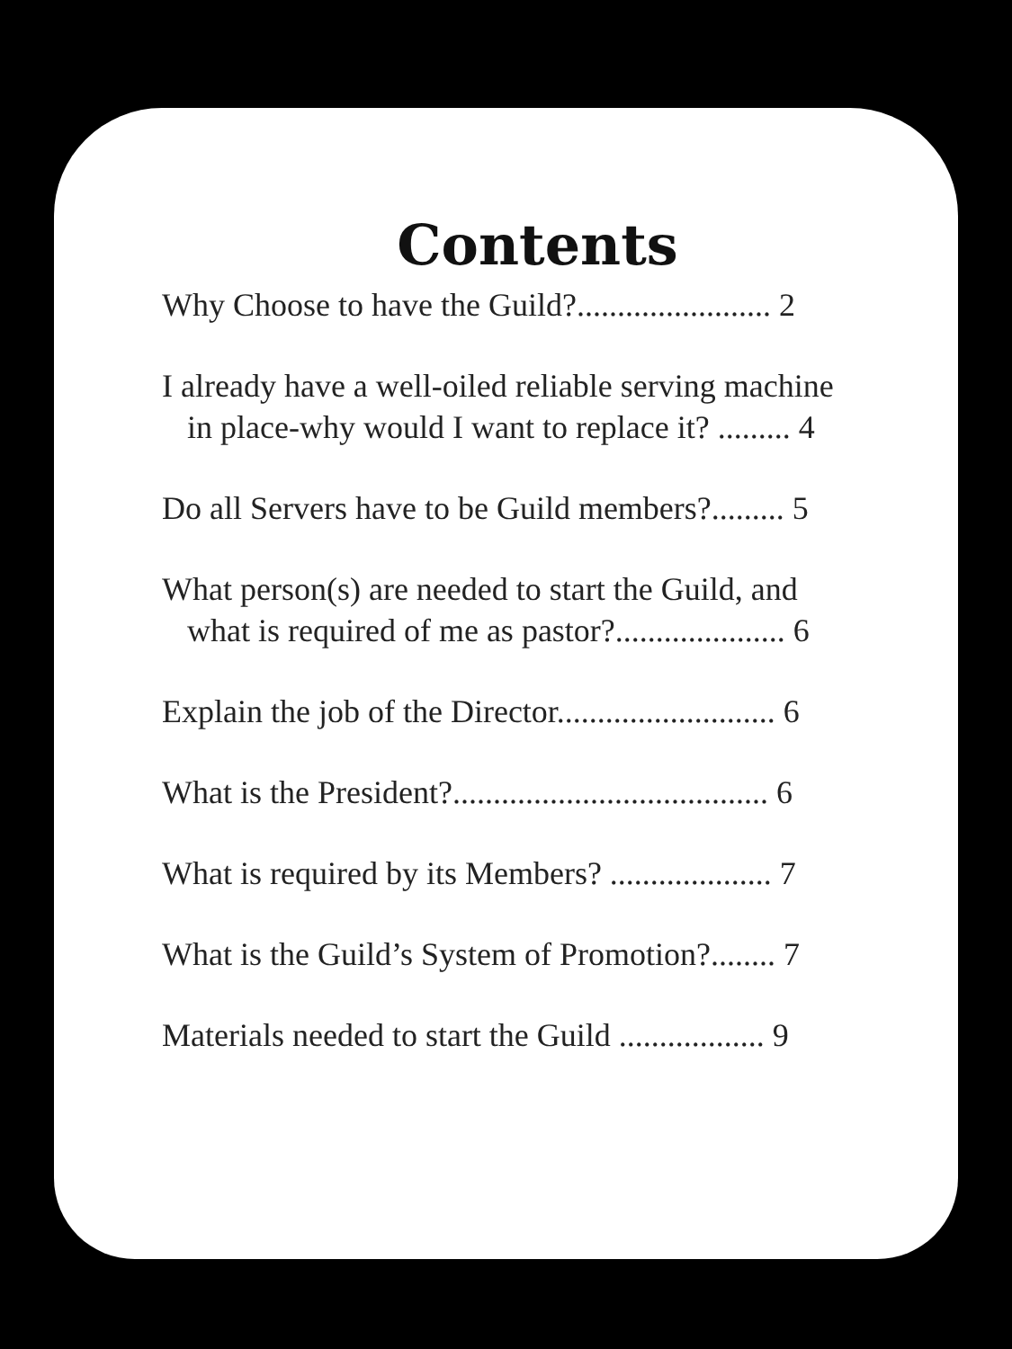Contents
Why Choose to have the Guild?........................ 2
I already have a well-oiled reliable serving machine
in place-why would I want to replace it? ......... 4
Do all Servers have to be Guild members?......... 5
What person(s) are needed to start the Guild, and
what is required of me as pastor?..................... 6
Explain the job of the Director........................... 6
What is the President?....................................... 6
What is required by its Members? .................... 7
What is the Guild’s System of Promotion?........ 7
Materials needed to start the Guild .................. 9